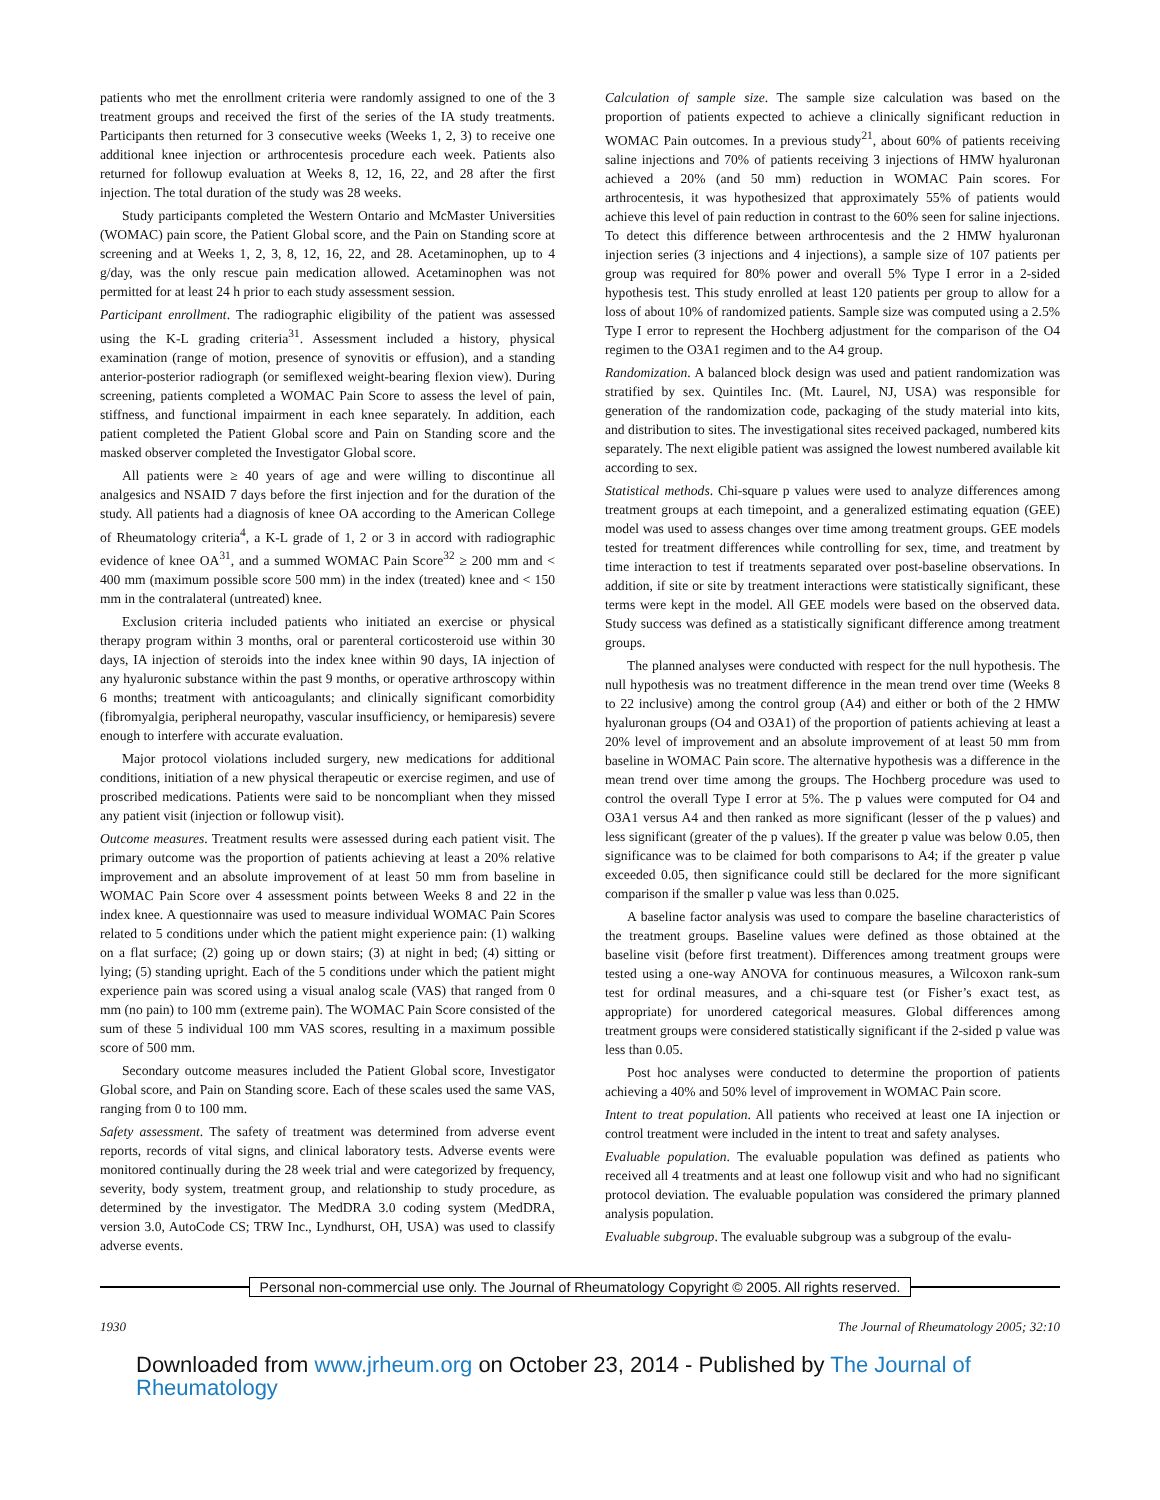patients who met the enrollment criteria were randomly assigned to one of the 3 treatment groups and received the first of the series of the IA study treatments. Participants then returned for 3 consecutive weeks (Weeks 1, 2, 3) to receive one additional knee injection or arthrocentesis procedure each week. Patients also returned for followup evaluation at Weeks 8, 12, 16, 22, and 28 after the first injection. The total duration of the study was 28 weeks.
Study participants completed the Western Ontario and McMaster Universities (WOMAC) pain score, the Patient Global score, and the Pain on Standing score at screening and at Weeks 1, 2, 3, 8, 12, 16, 22, and 28. Acetaminophen, up to 4 g/day, was the only rescue pain medication allowed. Acetaminophen was not permitted for at least 24 h prior to each study assessment session.
Participant enrollment. The radiographic eligibility of the patient was assessed using the K-L grading criteria<sup>31</sup>. Assessment included a history, physical examination (range of motion, presence of synovitis or effusion), and a standing anterior-posterior radiograph (or semiflexed weight-bearing flexion view). During screening, patients completed a WOMAC Pain Score to assess the level of pain, stiffness, and functional impairment in each knee separately. In addition, each patient completed the Patient Global score and Pain on Standing score and the masked observer completed the Investigator Global score.
All patients were ≥ 40 years of age and were willing to discontinue all analgesics and NSAID 7 days before the first injection and for the duration of the study. All patients had a diagnosis of knee OA according to the American College of Rheumatology criteria<sup>4</sup>, a K-L grade of 1, 2 or 3 in accord with radiographic evidence of knee OA<sup>31</sup>, and a summed WOMAC Pain Score<sup>32</sup> ≥ 200 mm and < 400 mm (maximum possible score 500 mm) in the index (treated) knee and < 150 mm in the contralateral (untreated) knee.
Exclusion criteria included patients who initiated an exercise or physical therapy program within 3 months, oral or parenteral corticosteroid use within 30 days, IA injection of steroids into the index knee within 90 days, IA injection of any hyaluronic substance within the past 9 months, or operative arthroscopy within 6 months; treatment with anticoagulants; and clinically significant comorbidity (fibromyalgia, peripheral neuropathy, vascular insufficiency, or hemiparesis) severe enough to interfere with accurate evaluation.
Major protocol violations included surgery, new medications for additional conditions, initiation of a new physical therapeutic or exercise regimen, and use of proscribed medications. Patients were said to be noncompliant when they missed any patient visit (injection or followup visit).
Outcome measures. Treatment results were assessed during each patient visit. The primary outcome was the proportion of patients achieving at least a 20% relative improvement and an absolute improvement of at least 50 mm from baseline in WOMAC Pain Score over 4 assessment points between Weeks 8 and 22 in the index knee. A questionnaire was used to measure individual WOMAC Pain Scores related to 5 conditions under which the patient might experience pain: (1) walking on a flat surface; (2) going up or down stairs; (3) at night in bed; (4) sitting or lying; (5) standing upright. Each of the 5 conditions under which the patient might experience pain was scored using a visual analog scale (VAS) that ranged from 0 mm (no pain) to 100 mm (extreme pain). The WOMAC Pain Score consisted of the sum of these 5 individual 100 mm VAS scores, resulting in a maximum possible score of 500 mm.
Secondary outcome measures included the Patient Global score, Investigator Global score, and Pain on Standing score. Each of these scales used the same VAS, ranging from 0 to 100 mm.
Safety assessment. The safety of treatment was determined from adverse event reports, records of vital signs, and clinical laboratory tests. Adverse events were monitored continually during the 28 week trial and were categorized by frequency, severity, body system, treatment group, and relationship to study procedure, as determined by the investigator. The MedDRA 3.0 coding system (MedDRA, version 3.0, AutoCode CS; TRW Inc., Lyndhurst, OH, USA) was used to classify adverse events.
Calculation of sample size. The sample size calculation was based on the proportion of patients expected to achieve a clinically significant reduction in WOMAC Pain outcomes. In a previous study<sup>21</sup>, about 60% of patients receiving saline injections and 70% of patients receiving 3 injections of HMW hyaluronan achieved a 20% (and 50 mm) reduction in WOMAC Pain scores. For arthrocentesis, it was hypothesized that approximately 55% of patients would achieve this level of pain reduction in contrast to the 60% seen for saline injections. To detect this difference between arthrocentesis and the 2 HMW hyaluronan injection series (3 injections and 4 injections), a sample size of 107 patients per group was required for 80% power and overall 5% Type I error in a 2-sided hypothesis test. This study enrolled at least 120 patients per group to allow for a loss of about 10% of randomized patients. Sample size was computed using a 2.5% Type I error to represent the Hochberg adjustment for the comparison of the O4 regimen to the O3A1 regimen and to the A4 group.
Randomization. A balanced block design was used and patient randomization was stratified by sex. Quintiles Inc. (Mt. Laurel, NJ, USA) was responsible for generation of the randomization code, packaging of the study material into kits, and distribution to sites. The investigational sites received packaged, numbered kits separately. The next eligible patient was assigned the lowest numbered available kit according to sex.
Statistical methods. Chi-square p values were used to analyze differences among treatment groups at each timepoint, and a generalized estimating equation (GEE) model was used to assess changes over time among treatment groups. GEE models tested for treatment differences while controlling for sex, time, and treatment by time interaction to test if treatments separated over post-baseline observations. In addition, if site or site by treatment interactions were statistically significant, these terms were kept in the model. All GEE models were based on the observed data. Study success was defined as a statistically significant difference among treatment groups.
The planned analyses were conducted with respect for the null hypothesis. The null hypothesis was no treatment difference in the mean trend over time (Weeks 8 to 22 inclusive) among the control group (A4) and either or both of the 2 HMW hyaluronan groups (O4 and O3A1) of the proportion of patients achieving at least a 20% level of improvement and an absolute improvement of at least 50 mm from baseline in WOMAC Pain score. The alternative hypothesis was a difference in the mean trend over time among the groups. The Hochberg procedure was used to control the overall Type I error at 5%. The p values were computed for O4 and O3A1 versus A4 and then ranked as more significant (lesser of the p values) and less significant (greater of the p values). If the greater p value was below 0.05, then significance was to be claimed for both comparisons to A4; if the greater p value exceeded 0.05, then significance could still be declared for the more significant comparison if the smaller p value was less than 0.025.
A baseline factor analysis was used to compare the baseline characteristics of the treatment groups. Baseline values were defined as those obtained at the baseline visit (before first treatment). Differences among treatment groups were tested using a one-way ANOVA for continuous measures, a Wilcoxon rank-sum test for ordinal measures, and a chi-square test (or Fisher’s exact test, as appropriate) for unordered categorical measures. Global differences among treatment groups were considered statistically significant if the 2-sided p value was less than 0.05.
Post hoc analyses were conducted to determine the proportion of patients achieving a 40% and 50% level of improvement in WOMAC Pain score.
Intent to treat population. All patients who received at least one IA injection or control treatment were included in the intent to treat and safety analyses.
Evaluable population. The evaluable population was defined as patients who received all 4 treatments and at least one followup visit and who had no significant protocol deviation. The evaluable population was considered the primary planned analysis population.
Evaluable subgroup. The evaluable subgroup was a subgroup of the evalu-
Personal non-commercial use only. The Journal of Rheumatology Copyright © 2005. All rights reserved.
1930 The Journal of Rheumatology 2005; 32:10
Downloaded from www.jrheum.org on October 23, 2014 - Published by The Journal of Rheumatology